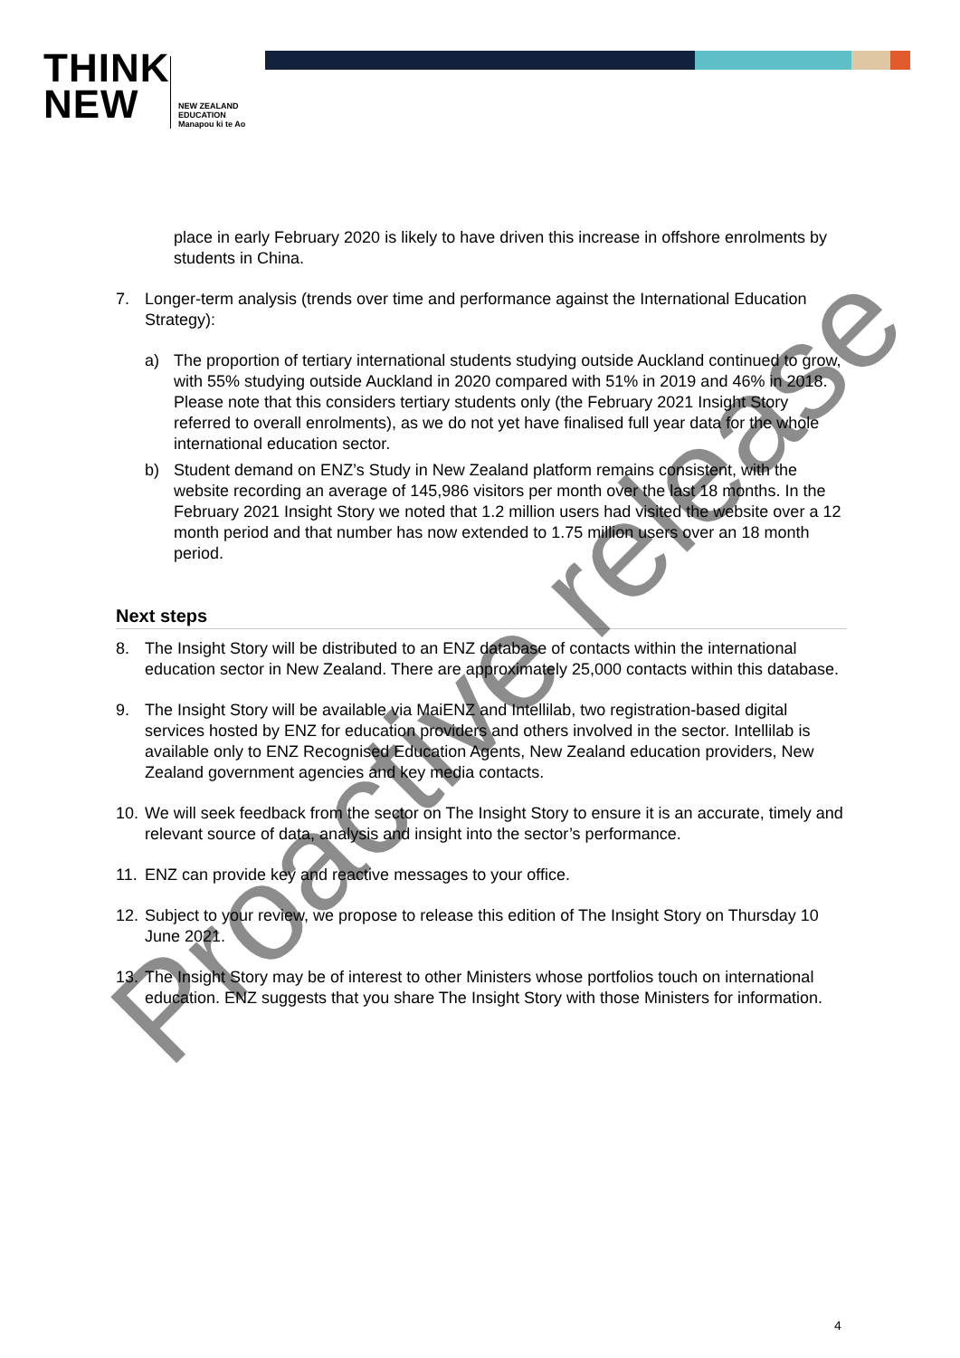THINK
NEW
NEW ZEALAND
EDUCATION
Manapou ki te Ao
place in early February 2020 is likely to have driven this increase in offshore enrolments by students in China.
7. Longer-term analysis (trends over time and performance against the International Education Strategy):
a) The proportion of tertiary international students studying outside Auckland continued to grow, with 55% studying outside Auckland in 2020 compared with 51% in 2019 and 46% in 2018. Please note that this considers tertiary students only (the February 2021 Insight Story referred to overall enrolments), as we do not yet have finalised full year data for the whole international education sector.
b) Student demand on ENZ’s Study in New Zealand platform remains consistent, with the website recording an average of 145,986 visitors per month over the last 18 months. In the February 2021 Insight Story we noted that 1.2 million users had visited the website over a 12 month period and that number has now extended to 1.75 million users over an 18 month period.
Next steps
8. The Insight Story will be distributed to an ENZ database of contacts within the international education sector in New Zealand. There are approximately 25,000 contacts within this database.
9. The Insight Story will be available via MaiENZ and Intellilab, two registration-based digital services hosted by ENZ for education providers and others involved in the sector. Intellilab is available only to ENZ Recognised Education Agents, New Zealand education providers, New Zealand government agencies and key media contacts.
10. We will seek feedback from the sector on The Insight Story to ensure it is an accurate, timely and relevant source of data, analysis and insight into the sector’s performance.
11. ENZ can provide key and reactive messages to your office.
12. Subject to your review, we propose to release this edition of The Insight Story on Thursday 10 June 2021.
13. The Insight Story may be of interest to other Ministers whose portfolios touch on international education. ENZ suggests that you share The Insight Story with those Ministers for information.
Proactive release
4